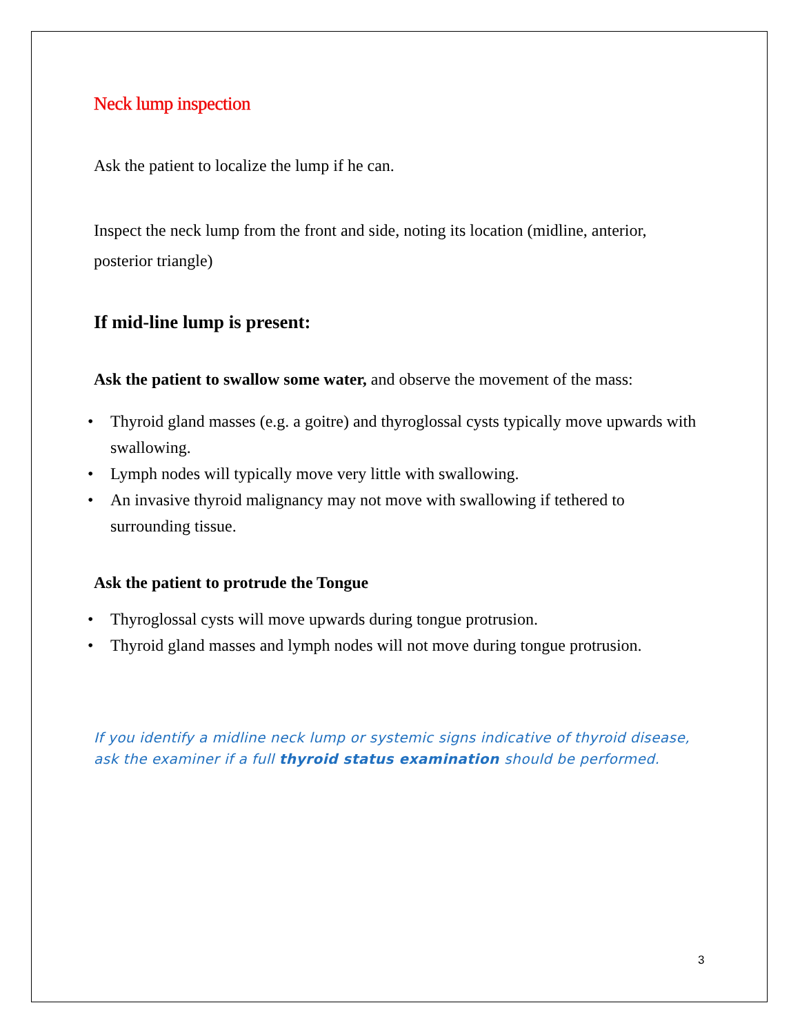Neck lump inspection
Ask the patient to localize the lump if he can.
Inspect the neck lump from the front and side, noting its location (midline, anterior, posterior triangle)
If mid-line lump is present:
Ask the patient to swallow some water, and observe the movement of the mass:
• Thyroid gland masses (e.g. a goitre) and thyroglossal cysts typically move upwards with swallowing.
• Lymph nodes will typically move very little with swallowing.
• An invasive thyroid malignancy may not move with swallowing if tethered to surrounding tissue.
Ask the patient to protrude the Tongue
• Thyroglossal cysts will move upwards during tongue protrusion.
• Thyroid gland masses and lymph nodes will not move during tongue protrusion.
If you identify a midline neck lump or systemic signs indicative of thyroid disease, ask the examiner if a full thyroid status examination should be performed.
3